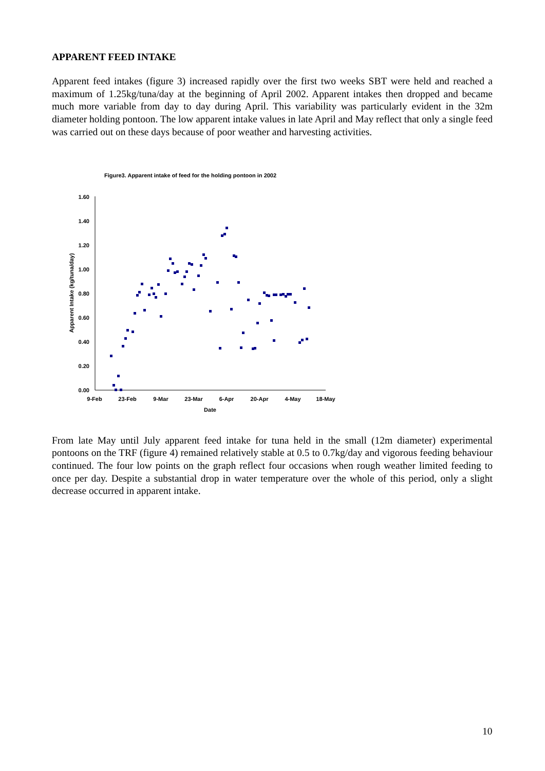APPARENT FEED INTAKE
Apparent feed intakes (figure 3) increased rapidly over the first two weeks SBT were held and reached a maximum of 1.25kg/tuna/day at the beginning of April 2002. Apparent intakes then dropped and became much more variable from day to day during April. This variability was particularly evident in the 32m diameter holding pontoon. The low apparent intake values in late April and May reflect that only a single feed was carried out on these days because of poor weather and harvesting activities.
Figure3. Apparent intake of feed for the holding pontoon in 2002
0.00
0.20
0.40
0.60
0.80
1.00
1.20
1.40
1.60
9-Feb
23-Feb
9-Mar
23-Mar
6-Apr
20-Apr
4-May
18-May
Date
Apparent Intake (kg/tuna/day)
From late May until July apparent feed intake for tuna held in the small (12m diameter) experimental pontoons on the TRF (figure 4) remained relatively stable at 0.5 to 0.7kg/day and vigorous feeding behaviour continued. The four low points on the graph reflect four occasions when rough weather limited feeding to once per day. Despite a substantial drop in water temperature over the whole of this period, only a slight decrease occurred in apparent intake.
10